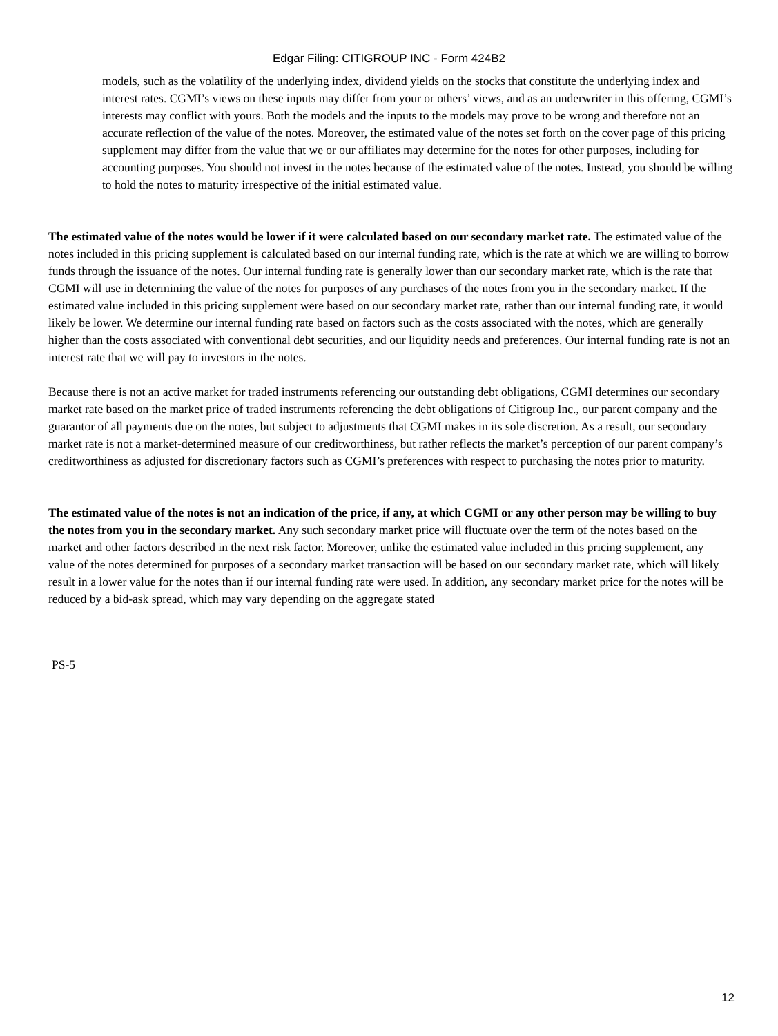Edgar Filing: CITIGROUP INC - Form 424B2
models, such as the volatility of the underlying index, dividend yields on the stocks that constitute the underlying index and interest rates. CGMI’s views on these inputs may differ from your or others’ views, and as an underwriter in this offering, CGMI’s interests may conflict with yours. Both the models and the inputs to the models may prove to be wrong and therefore not an accurate reflection of the value of the notes. Moreover, the estimated value of the notes set forth on the cover page of this pricing supplement may differ from the value that we or our affiliates may determine for the notes for other purposes, including for accounting purposes. You should not invest in the notes because of the estimated value of the notes. Instead, you should be willing to hold the notes to maturity irrespective of the initial estimated value.
The estimated value of the notes would be lower if it were calculated based on our secondary market rate. The estimated value of the notes included in this pricing supplement is calculated based on our internal funding rate, which is the rate at which we are willing to borrow funds through the issuance of the notes. Our internal funding rate is generally lower than our secondary market rate, which is the rate that CGMI will use in determining the value of the notes for purposes of any purchases of the notes from you in the secondary market. If the estimated value included in this pricing supplement were based on our secondary market rate, rather than our internal funding rate, it would likely be lower. We determine our internal funding rate based on factors such as the costs associated with the notes, which are generally higher than the costs associated with conventional debt securities, and our liquidity needs and preferences. Our internal funding rate is not an interest rate that we will pay to investors in the notes.
Because there is not an active market for traded instruments referencing our outstanding debt obligations, CGMI determines our secondary market rate based on the market price of traded instruments referencing the debt obligations of Citigroup Inc., our parent company and the guarantor of all payments due on the notes, but subject to adjustments that CGMI makes in its sole discretion. As a result, our secondary market rate is not a market-determined measure of our creditworthiness, but rather reflects the market’s perception of our parent company’s creditworthiness as adjusted for discretionary factors such as CGMI’s preferences with respect to purchasing the notes prior to maturity.
The estimated value of the notes is not an indication of the price, if any, at which CGMI or any other person may be willing to buy the notes from you in the secondary market. Any such secondary market price will fluctuate over the term of the notes based on the market and other factors described in the next risk factor. Moreover, unlike the estimated value included in this pricing supplement, any value of the notes determined for purposes of a secondary market transaction will be based on our secondary market rate, which will likely result in a lower value for the notes than if our internal funding rate were used. In addition, any secondary market price for the notes will be reduced by a bid-ask spread, which may vary depending on the aggregate stated
PS-5
12